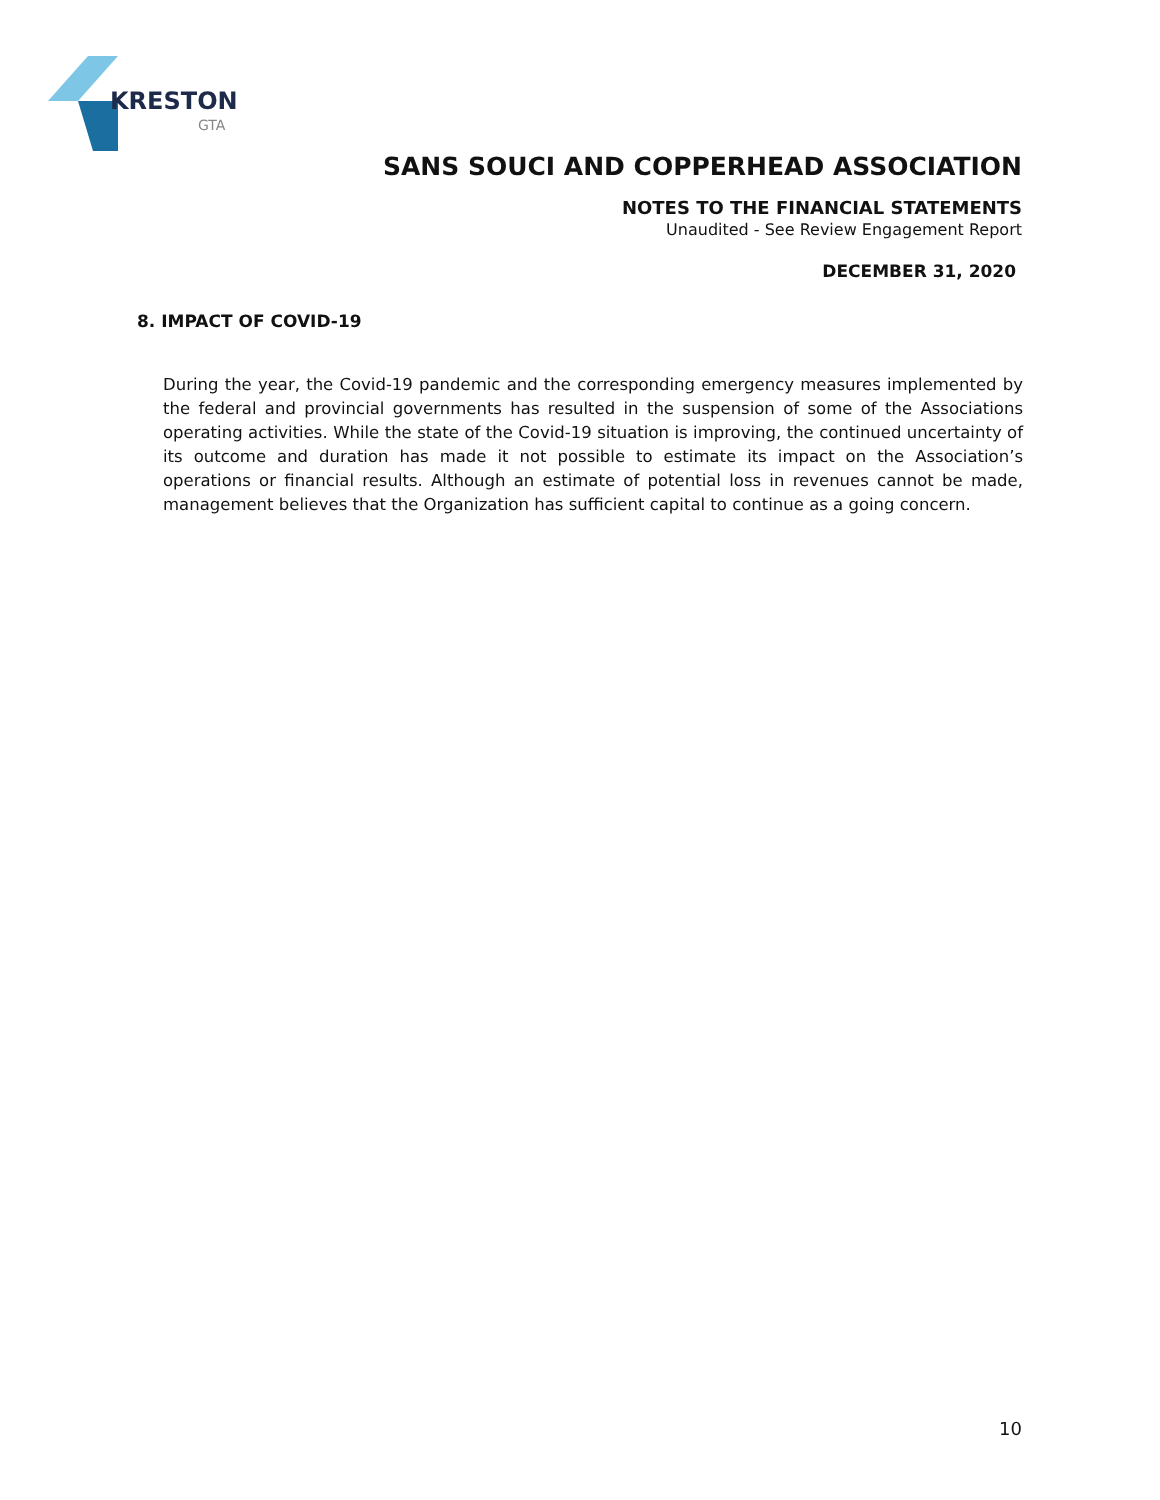KRESTON
GTA
SANS SOUCI AND COPPERHEAD ASSOCIATION
NOTES TO THE FINANCIAL STATEMENTS
Unaudited - See Review Engagement Report
DECEMBER 31, 2020
8. IMPACT OF COVID-19
During the year, the Covid-19 pandemic and the corresponding emergency measures implemented by the federal and provincial governments has resulted in the suspension of some of the Associations operating activities. While the state of the Covid-19 situation is improving, the continued uncertainty of its outcome and duration has made it not possible to estimate its impact on the Association’s operations or financial results. Although an estimate of potential loss in revenues cannot be made, management believes that the Organization has sufficient capital to continue as a going concern.
10